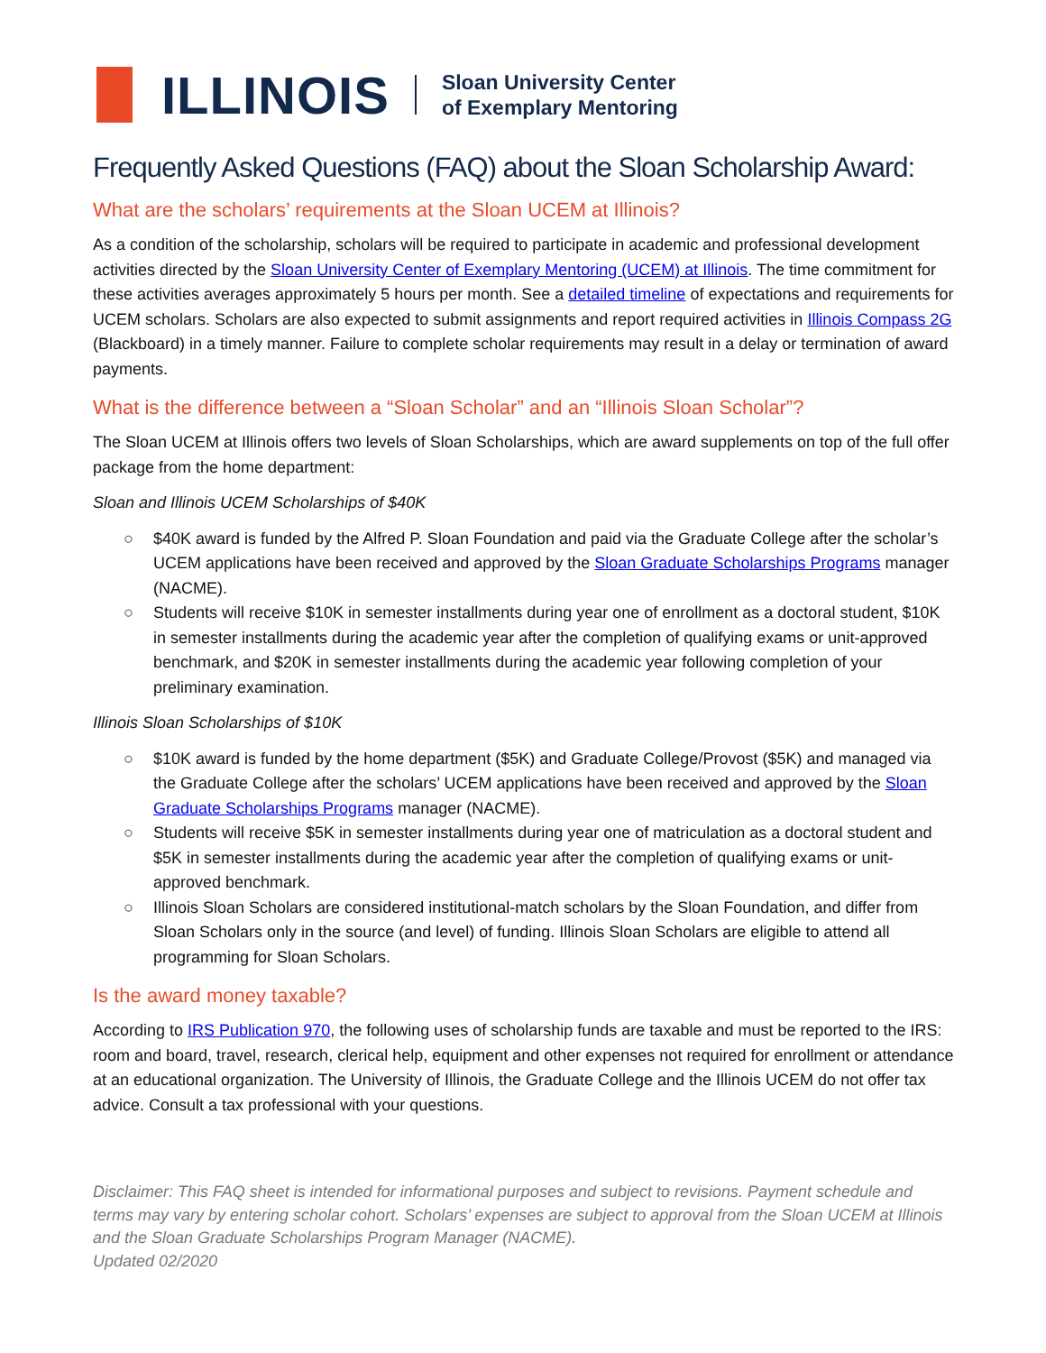ILLINOIS
Sloan University Center
of Exemplary Mentoring
Frequently Asked Questions (FAQ) about the Sloan Scholarship Award:
What are the scholars’ requirements at the Sloan UCEM at Illinois?
As a condition of the scholarship, scholars will be required to participate in academic and professional development activities directed by the Sloan University Center of Exemplary Mentoring (UCEM) at Illinois. The time commitment for these activities averages approximately 5 hours per month. See a detailed timeline of expectations and requirements for UCEM scholars. Scholars are also expected to submit assignments and report required activities in Illinois Compass 2G (Blackboard) in a timely manner. Failure to complete scholar requirements may result in a delay or termination of award payments.
What is the difference between a “Sloan Scholar” and an “Illinois Sloan Scholar”?
The Sloan UCEM at Illinois offers two levels of Sloan Scholarships, which are award supplements on top of the full offer package from the home department:
Sloan and Illinois UCEM Scholarships of $40K
○ $40K award is funded by the Alfred P. Sloan Foundation and paid via the Graduate College after the scholar’s UCEM applications have been received and approved by the Sloan Graduate Scholarships Programs manager (NACME).
○ Students will receive $10K in semester installments during year one of enrollment as a doctoral student, $10K in semester installments during the academic year after the completion of qualifying exams or unit-approved benchmark, and $20K in semester installments during the academic year following completion of your preliminary examination.
Illinois Sloan Scholarships of $10K
○ $10K award is funded by the home department ($5K) and Graduate College/Provost ($5K) and managed via the Graduate College after the scholars’ UCEM applications have been received and approved by the Sloan Graduate Scholarships Programs manager (NACME).
○ Students will receive $5K in semester installments during year one of matriculation as a doctoral student and $5K in semester installments during the academic year after the completion of qualifying exams or unit-approved benchmark.
○ Illinois Sloan Scholars are considered institutional-match scholars by the Sloan Foundation, and differ from Sloan Scholars only in the source (and level) of funding. Illinois Sloan Scholars are eligible to attend all programming for Sloan Scholars.
Is the award money taxable?
According to IRS Publication 970, the following uses of scholarship funds are taxable and must be reported to the IRS: room and board, travel, research, clerical help, equipment and other expenses not required for enrollment or attendance at an educational organization. The University of Illinois, the Graduate College and the Illinois UCEM do not offer tax advice. Consult a tax professional with your questions.
Disclaimer: This FAQ sheet is intended for informational purposes and subject to revisions. Payment schedule and terms may vary by entering scholar cohort. Scholars’ expenses are subject to approval from the Sloan UCEM at Illinois and the Sloan Graduate Scholarships Program Manager (NACME).
Updated 02/2020